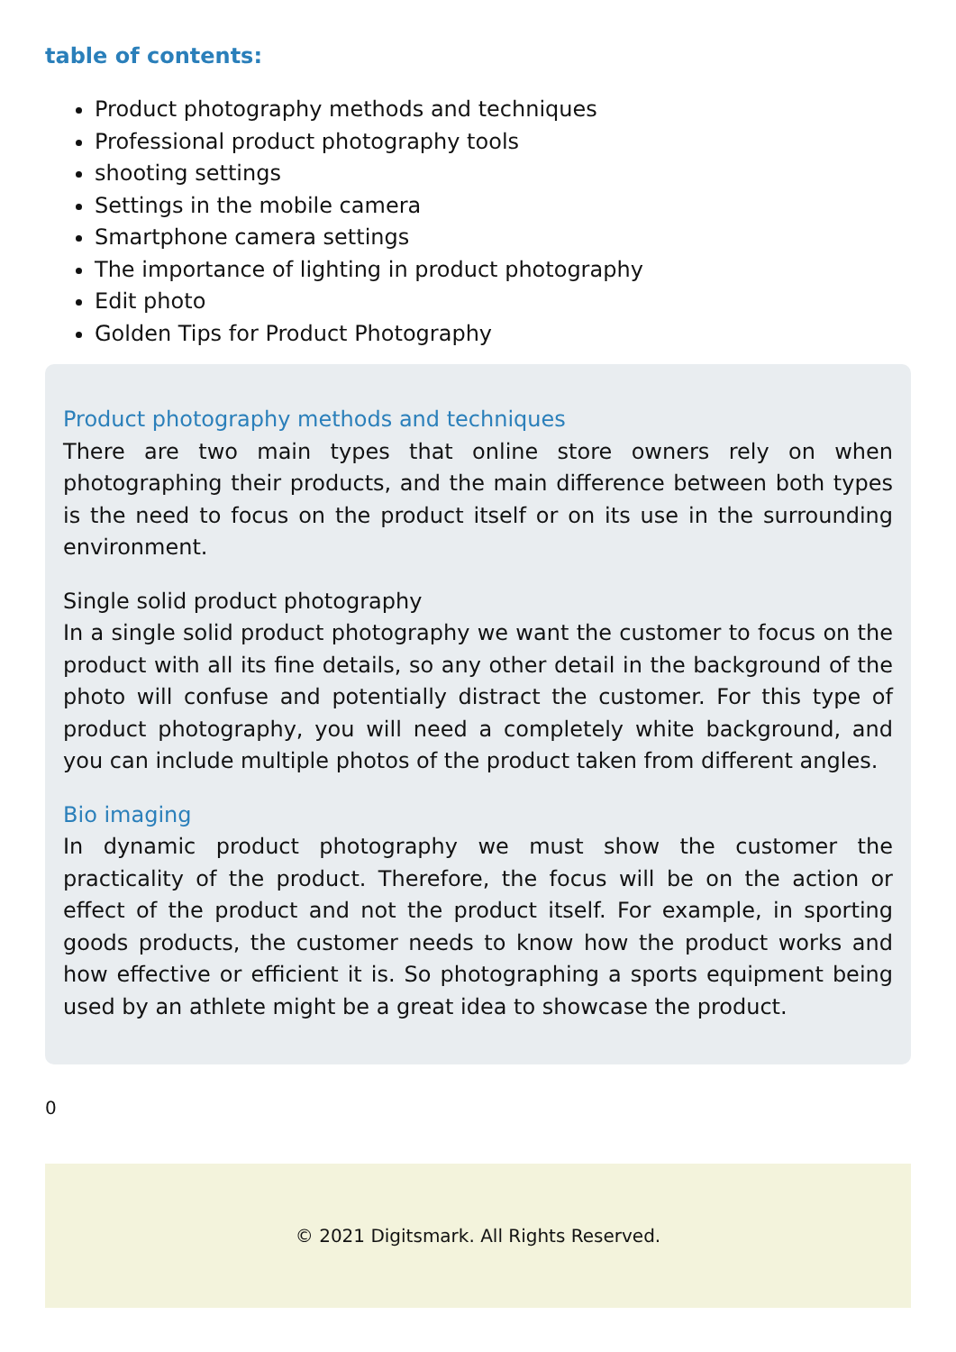table of contents:
Product photography methods and techniques
Professional product photography tools
shooting settings
Settings in the mobile camera
Smartphone camera settings
The importance of lighting in product photography
Edit photo
Golden Tips for Product Photography
Product photography methods and techniques
There are two main types that online store owners rely on when photographing their products, and the main difference between both types is the need to focus on the product itself or on its use in the surrounding environment.
Single solid product photography
In a single solid product photography we want the customer to focus on the product with all its fine details, so any other detail in the background of the photo will confuse and potentially distract the customer. For this type of product photography, you will need a completely white background, and you can include multiple photos of the product taken from different angles.
Bio imaging
In dynamic product photography we must show the customer the practicality of the product. Therefore, the focus will be on the action or effect of the product and not the product itself. For example, in sporting goods products, the customer needs to know how the product works and how effective or efficient it is. So photographing a sports equipment being used by an athlete might be a great idea to showcase the product.
0
© 2021 Digitsmark. All Rights Reserved.